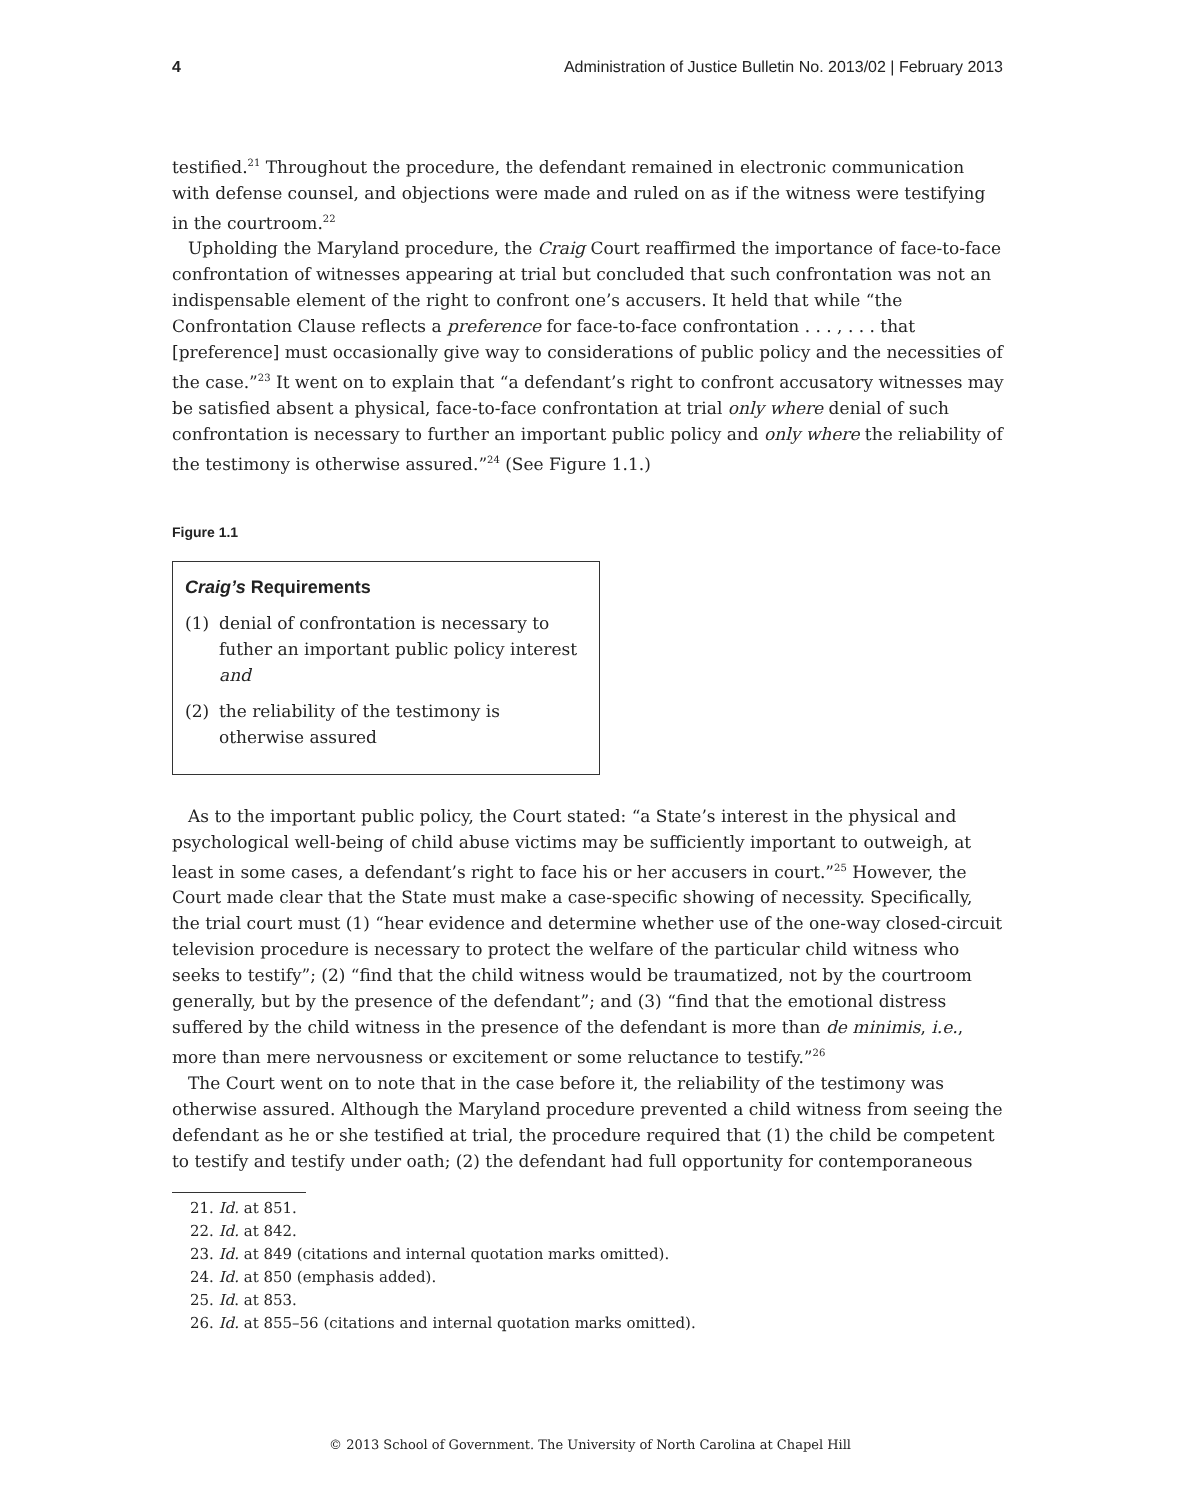4 Administration of Justice Bulletin No. 2013/02 | February 2013
testified.<sup>21</sup> Throughout the procedure, the defendant remained in electronic communication with defense counsel, and objections were made and ruled on as if the witness were testifying in the courtroom.<sup>22</sup>
Upholding the Maryland procedure, the Craig Court reaffirmed the importance of face-to-face confrontation of witnesses appearing at trial but concluded that such confrontation was not an indispensable element of the right to confront one’s accusers. It held that while “the Confrontation Clause reflects a preference for face-to-face confrontation . . . , . . . that [preference] must occasionally give way to considerations of public policy and the necessities of the case.”<sup>23</sup> It went on to explain that “a defendant’s right to confront accusatory witnesses may be satisfied absent a physical, face-to-face confrontation at trial only where denial of such confrontation is necessary to further an important public policy and only where the reliability of the testimony is otherwise assured.”<sup>24</sup> (See Figure 1.1.)
Figure 1.1
Craig’s Requirements
(1) denial of confrontation is necessary to futher an important public policy interest and
(2) the reliability of the testimony is otherwise assured
As to the important public policy, the Court stated: “a State’s interest in the physical and psychological well-being of child abuse victims may be sufficiently important to outweigh, at least in some cases, a defendant’s right to face his or her accusers in court.”<sup>25</sup> However, the Court made clear that the State must make a case-specific showing of necessity. Specifically, the trial court must (1) “hear evidence and determine whether use of the one-way closed-circuit television procedure is necessary to protect the welfare of the particular child witness who seeks to testify”; (2) “find that the child witness would be traumatized, not by the courtroom generally, but by the presence of the defendant”; and (3) “find that the emotional distress suffered by the child witness in the presence of the defendant is more than de minimis, i.e., more than mere nervousness or excitement or some reluctance to testify.”<sup>26</sup>
The Court went on to note that in the case before it, the reliability of the testimony was otherwise assured. Although the Maryland procedure prevented a child witness from seeing the defendant as he or she testified at trial, the procedure required that (1) the child be competent to testify and testify under oath; (2) the defendant had full opportunity for contemporaneous
21. Id. at 851.
22. Id. at 842.
23. Id. at 849 (citations and internal quotation marks omitted).
24. Id. at 850 (emphasis added).
25. Id. at 853.
26. Id. at 855–56 (citations and internal quotation marks omitted).
© 2013 School of Government. The University of North Carolina at Chapel Hill